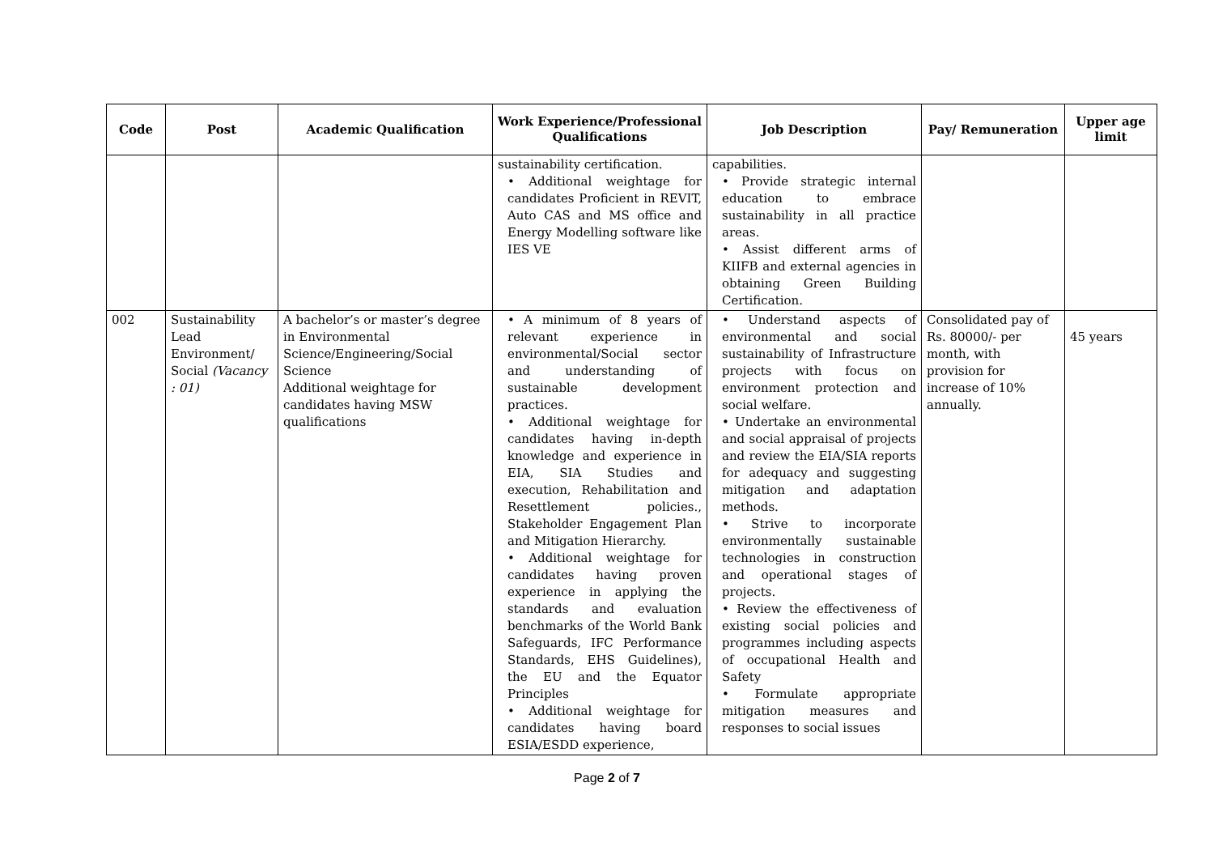| Code | Post | Academic Qualification | Work Experience/Professional Qualifications | Job Description | Pay/ Remuneration | Upper age limit |
| --- | --- | --- | --- | --- | --- | --- |
| | | | sustainability certification. • Additional weightage for candidates Proficient in REVIT, Auto CAS and MS office and Energy Modelling software like IES VE | capabilities. • Provide strategic internal education to embrace sustainability in all practice areas. • Assist different arms of KIIFB and external agencies in obtaining Green Building Certification. | | |
| 002 | Sustainability Lead Environment/ Social (Vacancy : 01) | A bachelor’s or master’s degree in Environmental Science/Engineering/Social Science Additional weightage for candidates having MSW qualifications | • A minimum of 8 years of relevant experience in environmental/Social sector and understanding of sustainable development practices. • Additional weightage for candidates having in-depth knowledge and experience in EIA, SIA Studies and execution, Rehabilitation and Resettlement policies., Stakeholder Engagement Plan and Mitigation Hierarchy. • Additional weightage for candidates having proven experience in applying the standards and evaluation benchmarks of the World Bank Safeguards, IFC Performance Standards, EHS Guidelines), the EU and the Equator Principles • Additional weightage for candidates having board ESIA/ESDD experience, | • Understand aspects of environmental and social sustainability of Infrastructure projects with focus on environment protection and social welfare. • Undertake an environmental and social appraisal of projects and review the EIA/SIA reports for adequacy and suggesting mitigation and adaptation methods. • Strive to incorporate environmentally sustainable technologies in construction and operational stages of projects. • Review the effectiveness of existing social policies and programmes including aspects of occupational Health and Safety • Formulate appropriate mitigation measures and responses to social issues | Consolidated pay of Rs. 80000/- per month, with provision for increase of 10% annually. | 45 years |
Page 2 of 7